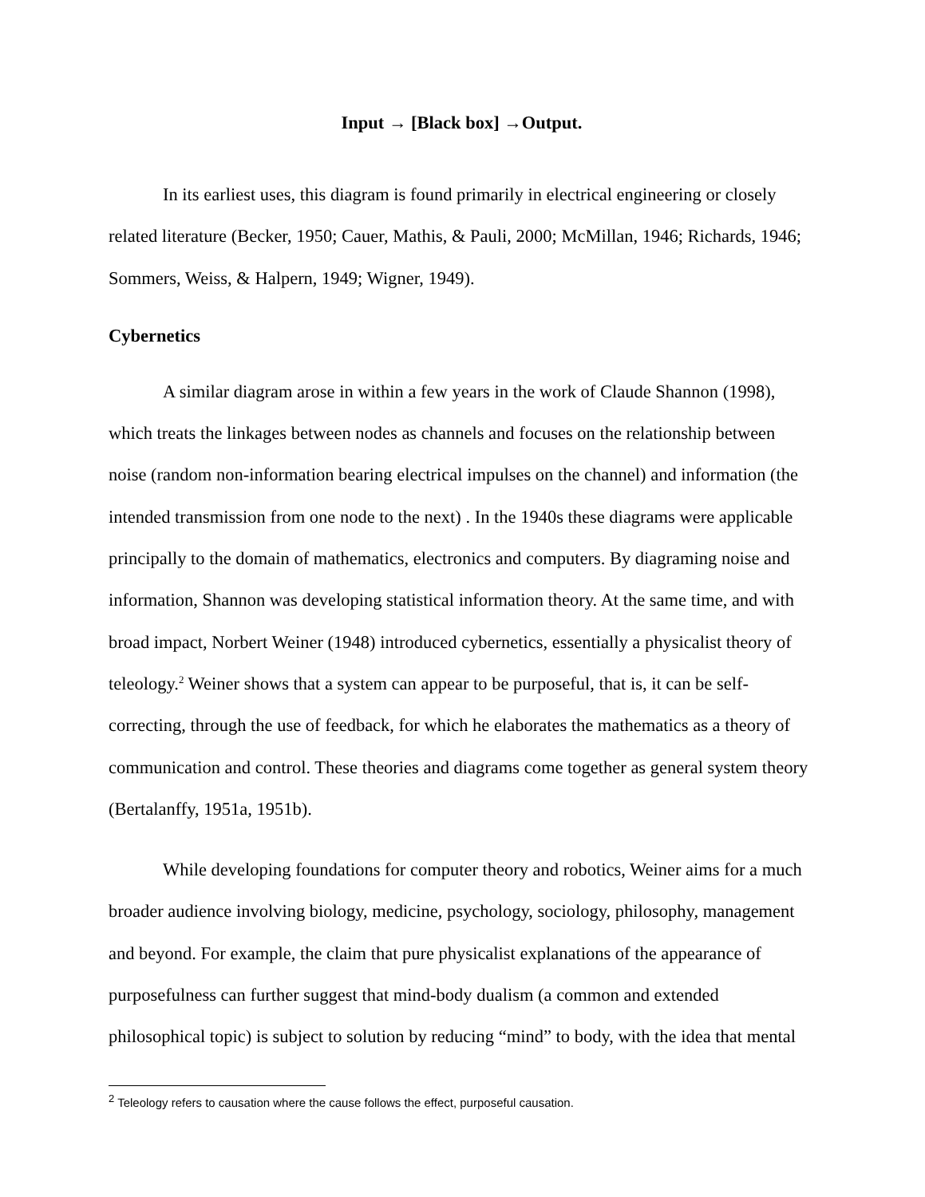Input → [Black box] →Output.
In its earliest uses, this diagram is found primarily in electrical engineering or closely related literature (Becker, 1950; Cauer, Mathis, & Pauli, 2000; McMillan, 1946; Richards, 1946; Sommers, Weiss, & Halpern, 1949; Wigner, 1949).
Cybernetics
A similar diagram arose in within a few years in the work of Claude Shannon (1998), which treats the linkages between nodes as channels and focuses on the relationship between noise (random non-information bearing electrical impulses on the channel) and information (the intended transmission from one node to the next) . In the 1940s these diagrams were applicable principally to the domain of mathematics, electronics and computers. By diagraming noise and information, Shannon was developing statistical information theory. At the same time, and with broad impact, Norbert Weiner (1948) introduced cybernetics, essentially a physicalist theory of teleology.<sup>2</sup> Weiner shows that a system can appear to be purposeful, that is, it can be self-correcting, through the use of feedback, for which he elaborates the mathematics as a theory of communication and control. These theories and diagrams come together as general system theory (Bertalanffy, 1951a, 1951b).
While developing foundations for computer theory and robotics, Weiner aims for a much broader audience involving biology, medicine, psychology, sociology, philosophy, management and beyond. For example, the claim that pure physicalist explanations of the appearance of purposefulness can further suggest that mind-body dualism (a common and extended philosophical topic) is subject to solution by reducing “mind” to body, with the idea that mental
<sup>2</sup> Teleology refers to causation where the cause follows the effect, purposeful causation.